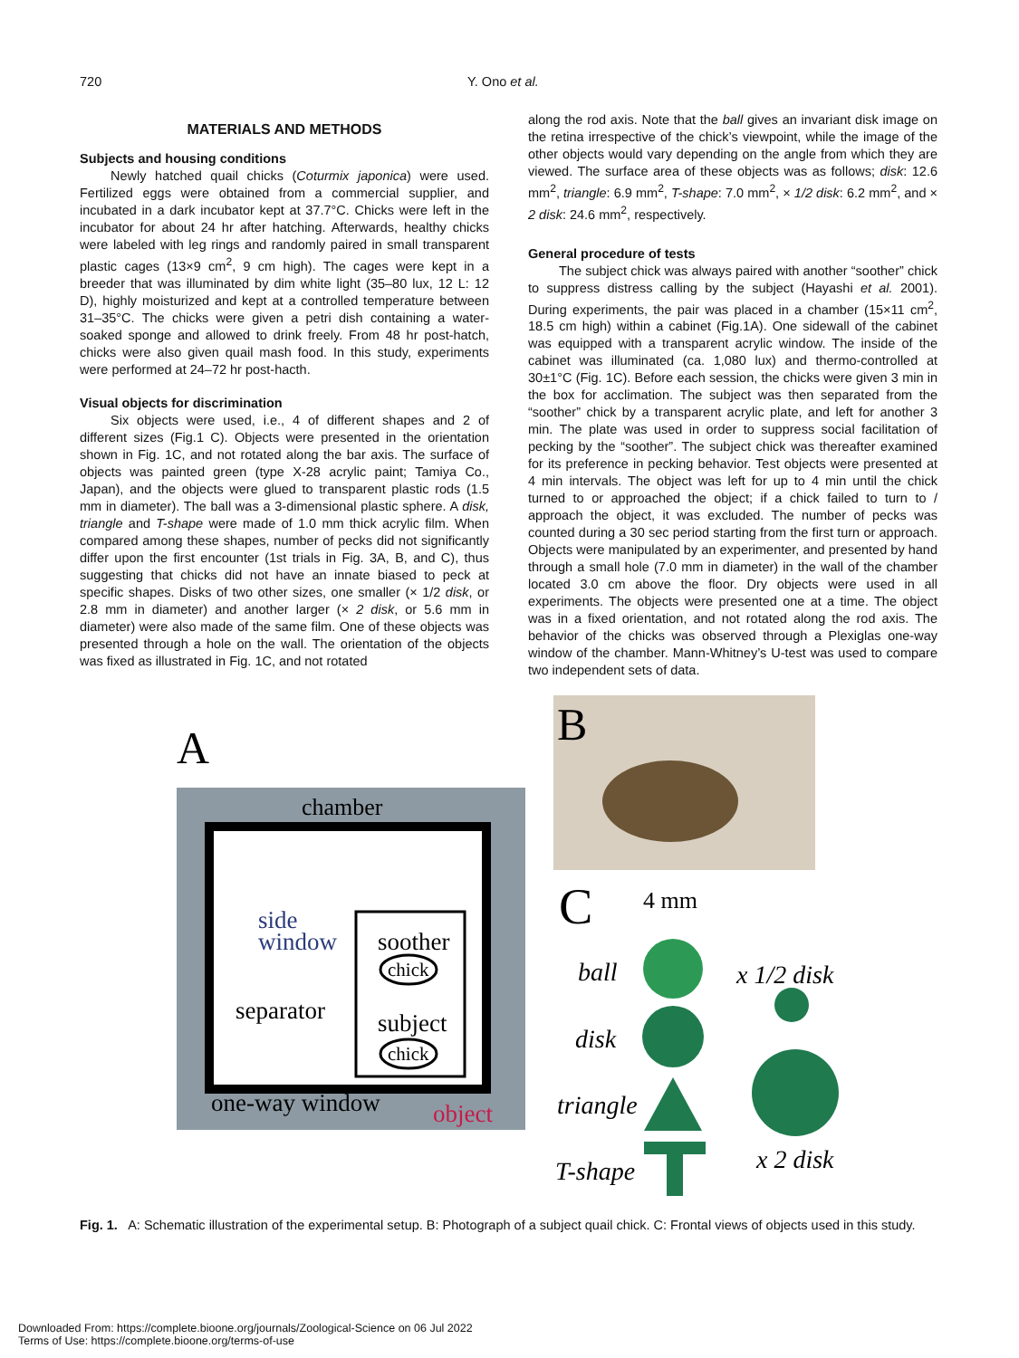720 Y. Ono et al.
MATERIALS AND METHODS
Subjects and housing conditions
Newly hatched quail chicks (Coturmix japonica) were used. Fertilized eggs were obtained from a commercial supplier, and incubated in a dark incubator kept at 37.7°C. Chicks were left in the incubator for about 24 hr after hatching. Afterwards, healthy chicks were labeled with leg rings and randomly paired in small transparent plastic cages (13×9 cm<sup>2</sup>, 9 cm high). The cages were kept in a breeder that was illuminated by dim white light (35–80 lux, 12 L: 12 D), highly moisturized and kept at a controlled temperature between 31–35°C. The chicks were given a petri dish containing a water-soaked sponge and allowed to drink freely. From 48 hr post-hatch, chicks were also given quail mash food. In this study, experiments were performed at 24–72 hr post-hacth.
Visual objects for discrimination
Six objects were used, i.e., 4 of different shapes and 2 of different sizes (Fig.1 C). Objects were presented in the orientation shown in Fig. 1C, and not rotated along the bar axis. The surface of objects was painted green (type X-28 acrylic paint; Tamiya Co., Japan), and the objects were glued to transparent plastic rods (1.5 mm in diameter). The ball was a 3-dimensional plastic sphere. A disk, triangle and T-shape were made of 1.0 mm thick acrylic film. When compared among these shapes, number of pecks did not significantly differ upon the first encounter (1st trials in Fig. 3A, B, and C), thus suggesting that chicks did not have an innate biased to peck at specific shapes. Disks of two other sizes, one smaller (× 1/2 disk, or 2.8 mm in diameter) and another larger (× 2 disk, or 5.6 mm in diameter) were also made of the same film. One of these objects was presented through a hole on the wall. The orientation of the objects was fixed as illustrated in Fig. 1C, and not rotated
along the rod axis. Note that the ball gives an invariant disk image on the retina irrespective of the chick’s viewpoint, while the image of the other objects would vary depending on the angle from which they are viewed. The surface area of these objects was as follows; disk: 12.6 mm<sup>2</sup>, triangle: 6.9 mm<sup>2</sup>, T-shape: 7.0 mm<sup>2</sup>, × 1/2 disk: 6.2 mm<sup>2</sup>, and × 2 disk: 24.6 mm<sup>2</sup>, respectively.
General procedure of tests
The subject chick was always paired with another “soother” chick to suppress distress calling by the subject (Hayashi et al. 2001). During experiments, the pair was placed in a chamber (15×11 cm<sup>2</sup>, 18.5 cm high) within a cabinet (Fig.1A). One sidewall of the cabinet was equipped with a transparent acrylic window. The inside of the cabinet was illuminated (ca. 1,080 lux) and thermo-controlled at 30±1°C (Fig. 1C). Before each session, the chicks were given 3 min in the box for acclimation. The subject was then separated from the “soother” chick by a transparent acrylic plate, and left for another 3 min. The plate was used in order to suppress social facilitation of pecking by the “soother”. The subject chick was thereafter examined for its preference in pecking behavior. Test objects were presented at 4 min intervals. The object was left for up to 4 min until the chick turned to or approached the object; if a chick failed to turn to / approach the object, it was excluded. The number of pecks was counted during a 30 sec period starting from the first turn or approach. Objects were manipulated by an experimenter, and presented by hand through a small hole (7.0 mm in diameter) in the wall of the chamber located 3.0 cm above the floor. Dry objects were used in all experiments. The objects were presented one at a time. The object was in a fixed orientation, and not rotated along the rod axis. The behavior of the chicks was observed through a Plexiglas one-way window of the chamber. Mann-Whitney’s U-test was used to compare two independent sets of data.
A
chamber
side
window
soother
chick
separator
subject
chick
one-way window
object
B
C
4 mm
ball
x 1/2 disk
disk
triangle
T-shape
x 2 disk
Fig. 1. A: Schematic illustration of the experimental setup. B: Photograph of a subject quail chick. C: Frontal views of objects used in this study.
Downloaded From: https://complete.bioone.org/journals/Zoological-Science on 06 Jul 2022
Terms of Use: https://complete.bioone.org/terms-of-use